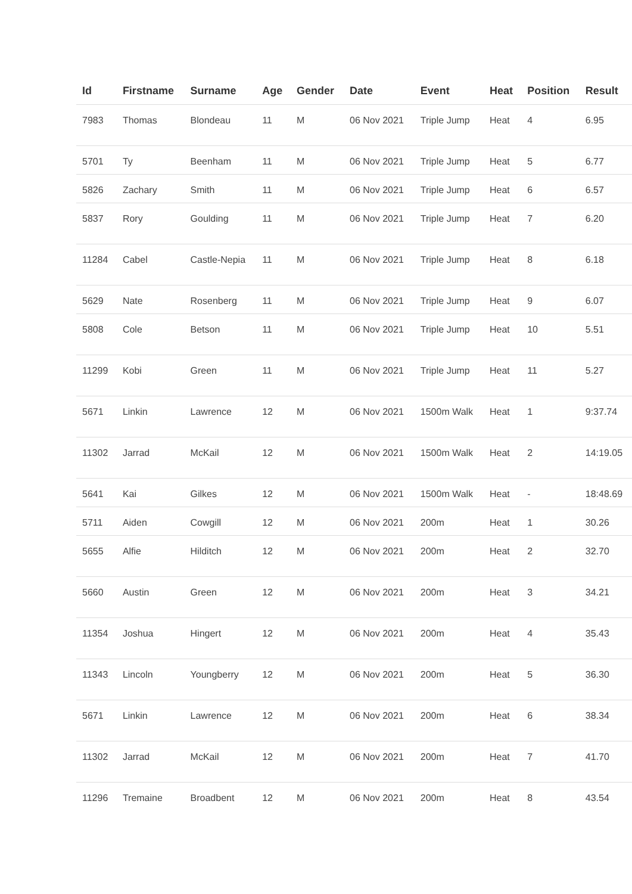| Id | Firstname | Surname | Age | Gender | Date | Event | Heat | Position | Result |
| --- | --- | --- | --- | --- | --- | --- | --- | --- | --- |
| 7983 | Thomas | Blondeau | 11 | M | 06 Nov 2021 | Triple Jump | Heat | 4 | 6.95 |
| 5701 | Ty | Beenham | 11 | M | 06 Nov 2021 | Triple Jump | Heat | 5 | 6.77 |
| 5826 | Zachary | Smith | 11 | M | 06 Nov 2021 | Triple Jump | Heat | 6 | 6.57 |
| 5837 | Rory | Goulding | 11 | M | 06 Nov 2021 | Triple Jump | Heat | 7 | 6.20 |
| 11284 | Cabel | Castle-Nepia | 11 | M | 06 Nov 2021 | Triple Jump | Heat | 8 | 6.18 |
| 5629 | Nate | Rosenberg | 11 | M | 06 Nov 2021 | Triple Jump | Heat | 9 | 6.07 |
| 5808 | Cole | Betson | 11 | M | 06 Nov 2021 | Triple Jump | Heat | 10 | 5.51 |
| 11299 | Kobi | Green | 11 | M | 06 Nov 2021 | Triple Jump | Heat | 11 | 5.27 |
| 5671 | Linkin | Lawrence | 12 | M | 06 Nov 2021 | 1500m Walk | Heat | 1 | 9:37.74 |
| 11302 | Jarrad | McKail | 12 | M | 06 Nov 2021 | 1500m Walk | Heat | 2 | 14:19.05 |
| 5641 | Kai | Gilkes | 12 | M | 06 Nov 2021 | 1500m Walk | Heat | - | 18:48.69 |
| 5711 | Aiden | Cowgill | 12 | M | 06 Nov 2021 | 200m | Heat | 1 | 30.26 |
| 5655 | Alfie | Hilditch | 12 | M | 06 Nov 2021 | 200m | Heat | 2 | 32.70 |
| 5660 | Austin | Green | 12 | M | 06 Nov 2021 | 200m | Heat | 3 | 34.21 |
| 11354 | Joshua | Hingert | 12 | M | 06 Nov 2021 | 200m | Heat | 4 | 35.43 |
| 11343 | Lincoln | Youngberry | 12 | M | 06 Nov 2021 | 200m | Heat | 5 | 36.30 |
| 5671 | Linkin | Lawrence | 12 | M | 06 Nov 2021 | 200m | Heat | 6 | 38.34 |
| 11302 | Jarrad | McKail | 12 | M | 06 Nov 2021 | 200m | Heat | 7 | 41.70 |
| 11296 | Tremaine | Broadbent | 12 | M | 06 Nov 2021 | 200m | Heat | 8 | 43.54 |